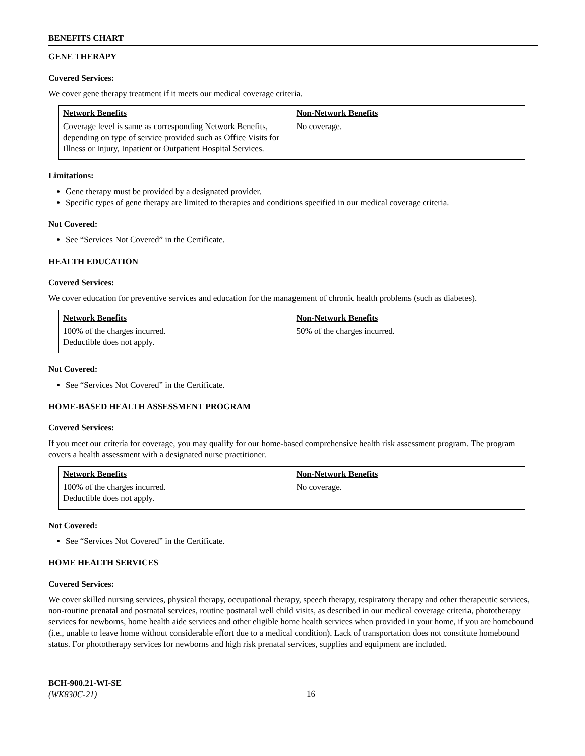BENEFITS CHART
GENE THERAPY
Covered Services:
We cover gene therapy treatment if it meets our medical coverage criteria.
| Network Benefits | Non-Network Benefits |
| --- | --- |
| Coverage level is same as corresponding Network Benefits, depending on type of service provided such as Office Visits for Illness or Injury, Inpatient or Outpatient Hospital Services. | No coverage. |
Limitations:
Gene therapy must be provided by a designated provider.
Specific types of gene therapy are limited to therapies and conditions specified in our medical coverage criteria.
Not Covered:
See “Services Not Covered” in the Certificate.
HEALTH EDUCATION
Covered Services:
We cover education for preventive services and education for the management of chronic health problems (such as diabetes).
| Network Benefits | Non-Network Benefits |
| --- | --- |
| 100% of the charges incurred. Deductible does not apply. | 50% of the charges incurred. |
Not Covered:
See “Services Not Covered” in the Certificate.
HOME-BASED HEALTH ASSESSMENT PROGRAM
Covered Services:
If you meet our criteria for coverage, you may qualify for our home-based comprehensive health risk assessment program. The program covers a health assessment with a designated nurse practitioner.
| Network Benefits | Non-Network Benefits |
| --- | --- |
| 100% of the charges incurred. Deductible does not apply. | No coverage. |
Not Covered:
See “Services Not Covered” in the Certificate.
HOME HEALTH SERVICES
Covered Services:
We cover skilled nursing services, physical therapy, occupational therapy, speech therapy, respiratory therapy and other therapeutic services, non-routine prenatal and postnatal services, routine postnatal well child visits, as described in our medical coverage criteria, phototherapy services for newborns, home health aide services and other eligible home health services when provided in your home, if you are homebound (i.e., unable to leave home without considerable effort due to a medical condition). Lack of transportation does not constitute homebound status. For phototherapy services for newborns and high risk prenatal services, supplies and equipment are included.
BCH-900.21-WI-SE
(WK830C-21)
16